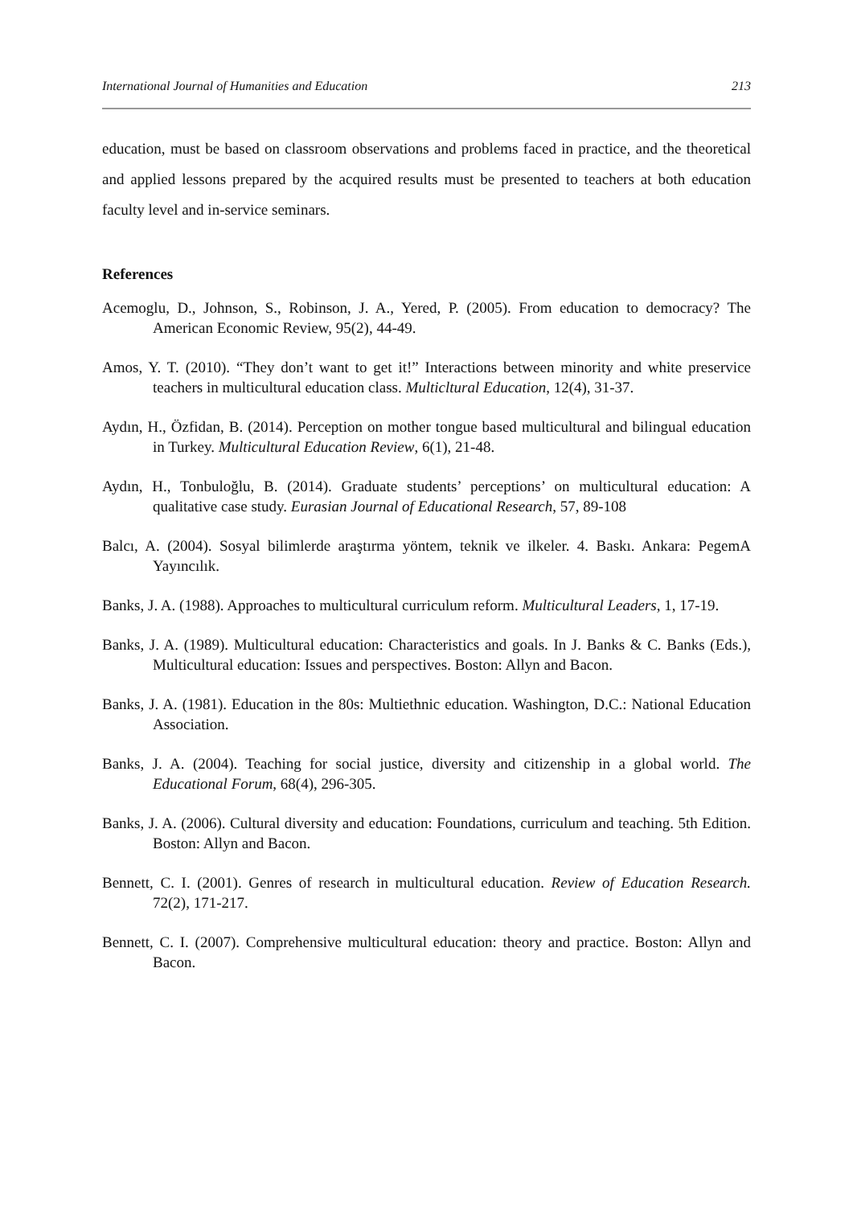International Journal of Humanities and Education 213
education, must be based on classroom observations and problems faced in practice, and the theoretical and applied lessons prepared by the acquired results must be presented to teachers at both education faculty level and in-service seminars.
References
Acemoglu, D., Johnson, S., Robinson, J. A., Yered, P. (2005). From education to democracy? The American Economic Review, 95(2), 44-49.
Amos, Y. T. (2010). “They don’t want to get it!” Interactions between minority and white preservice teachers in multicultural education class. Multicltural Education, 12(4), 31-37.
Aydın, H., Özfidan, B. (2014). Perception on mother tongue based multicultural and bilingual education in Turkey. Multicultural Education Review, 6(1), 21-48.
Aydın, H., Tonbuloğlu, B. (2014). Graduate students’ perceptions’ on multicultural education: A qualitative case study. Eurasian Journal of Educational Research, 57, 89-108
Balcı, A. (2004). Sosyal bilimlerde araştırma yöntem, teknik ve ilkeler. 4. Baskı. Ankara: PegemA Yayıncılık.
Banks, J. A. (1988). Approaches to multicultural curriculum reform. Multicultural Leaders, 1, 17-19.
Banks, J. A. (1989). Multicultural education: Characteristics and goals. In J. Banks & C. Banks (Eds.), Multicultural education: Issues and perspectives. Boston: Allyn and Bacon.
Banks, J. A. (1981). Education in the 80s: Multiethnic education. Washington, D.C.: National Education Association.
Banks, J. A. (2004). Teaching for social justice, diversity and citizenship in a global world. The Educational Forum, 68(4), 296-305.
Banks, J. A. (2006). Cultural diversity and education: Foundations, curriculum and teaching. 5th Edition. Boston: Allyn and Bacon.
Bennett, C. I. (2001). Genres of research in multicultural education. Review of Education Research. 72(2), 171-217.
Bennett, C. I. (2007). Comprehensive multicultural education: theory and practice. Boston: Allyn and Bacon.